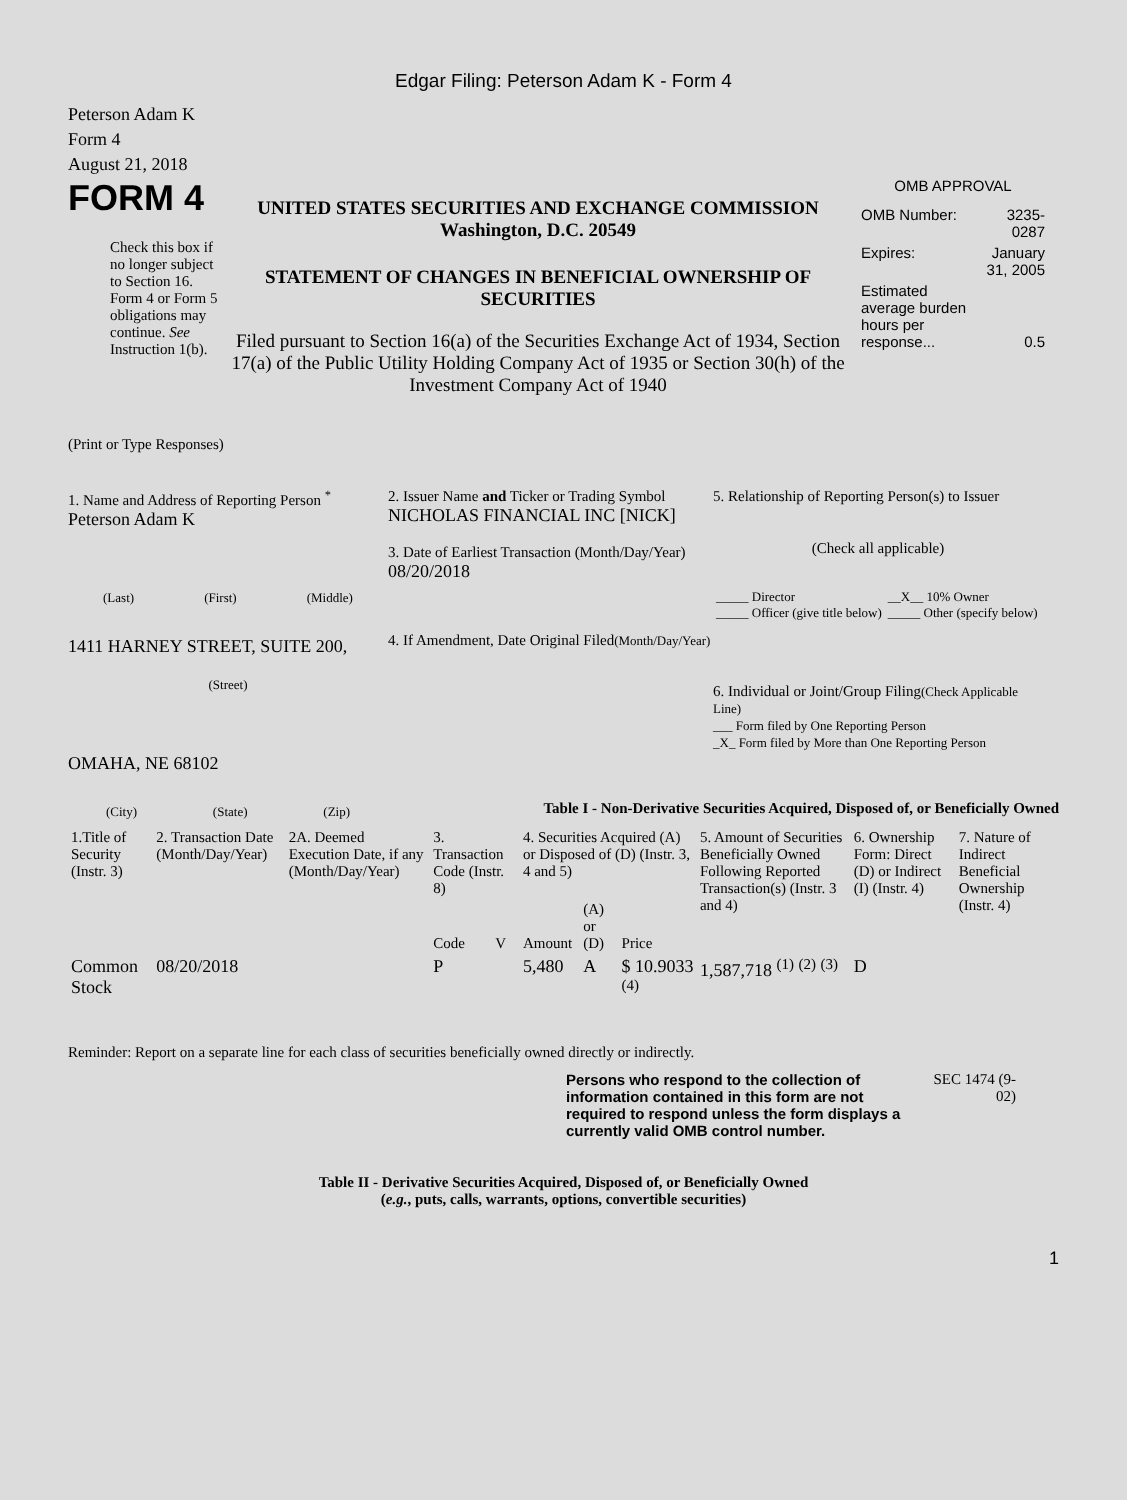Edgar Filing: Peterson Adam K - Form 4
Peterson Adam K
Form 4
August 21, 2018
FORM 4
Check this box if no longer subject to Section 16. Form 4 or Form 5 obligations may continue. See Instruction 1(b).
UNITED STATES SECURITIES AND EXCHANGE COMMISSION
Washington, D.C. 20549
STATEMENT OF CHANGES IN BENEFICIAL OWNERSHIP OF SECURITIES
Filed pursuant to Section 16(a) of the Securities Exchange Act of 1934, Section 17(a) of the Public Utility Holding Company Act of 1935 or Section 30(h) of the Investment Company Act of 1940
OMB APPROVAL
| OMB Number: | 3235-0287 |
| Expires: | January 31, 2005 |
| Estimated average burden hours per response... | 0.5 |
(Print or Type Responses)
1. Name and Address of Reporting Person <sup>*</sup>
Peterson Adam K
(Last) (First) (Middle)
1411 HARNEY STREET, SUITE 200,
(Street)
OMAHA, NE 68102
(City) (State) (Zip)
2. Issuer Name and Ticker or Trading Symbol
NICHOLAS FINANCIAL INC [NICK]
3. Date of Earliest Transaction (Month/Day/Year)
08/20/2018
4. If Amendment, Date Original Filed(Month/Day/Year)
5. Relationship of Reporting Person(s) to Issuer
(Check all applicable)
| _____ Director _____ Officer (give title below) | __X__ 10% Owner _____ Other (specify below) |
6. Individual or Joint/Group Filing(Check Applicable Line)
___ Form filed by One Reporting Person
_X_ Form filed by More than One Reporting Person
Table I - Non-Derivative Securities Acquired, Disposed of, or Beneficially Owned
| 1.Title of Security (Instr. 3) | 2. Transaction Date (Month/Day/Year) | 2A. Deemed Execution Date, if any (Month/Day/Year) | 3. Transaction Code (Instr. 8) | | 4. Securities Acquired (A) or Disposed of (D) (Instr. 3, 4 and 5) | | | 5. Amount of Securities Beneficially Owned Following Reported Transaction(s) (Instr. 3 and 4) | 6. Ownership Form: Direct (D) or Indirect (I) (Instr. 4) | 7. Nature of Indirect Beneficial Ownership (Instr. 4) |
| --- | --- | --- | --- | --- | --- | --- | --- | --- | --- | --- |
| | | | Code | V | Amount | (A) or (D) | Price | | | |
| Common Stock | 08/20/2018 | | P | | 5,480 | A | $ 10.9033 <sup>(4)</sup> | 1,587,718 <sup>(1)</sup> <sup>(2)</sup> <sup>(3)</sup> | D | |
Reminder: Report on a separate line for each class of securities beneficially owned directly or indirectly.
Persons who respond to the collection of information contained in this form are not required to respond unless the form displays a currently valid OMB control number.
SEC 1474 (9-02)
Table II - Derivative Securities Acquired, Disposed of, or Beneficially Owned
(e.g., puts, calls, warrants, options, convertible securities)
1